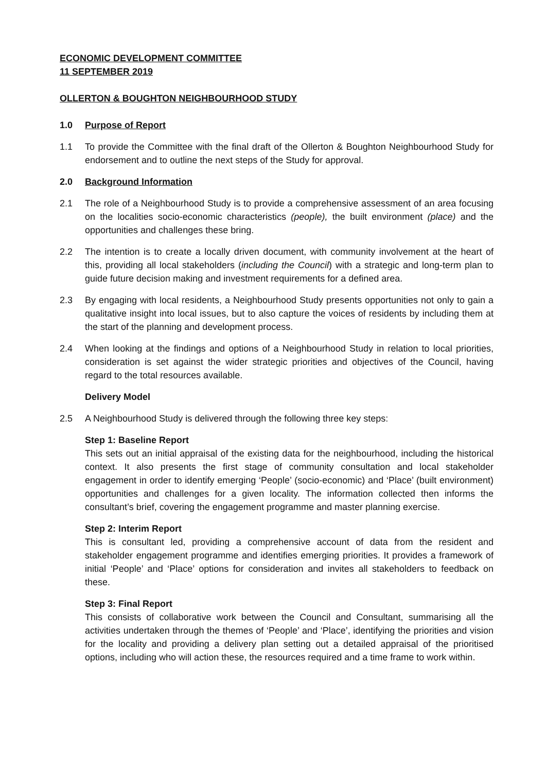ECONOMIC DEVELOPMENT COMMITTEE
11 SEPTEMBER 2019
OLLERTON & BOUGHTON NEIGHBOURHOOD STUDY
1.0 Purpose of Report
1.1 To provide the Committee with the final draft of the Ollerton & Boughton Neighbourhood Study for endorsement and to outline the next steps of the Study for approval.
2.0 Background Information
2.1 The role of a Neighbourhood Study is to provide a comprehensive assessment of an area focusing on the localities socio-economic characteristics (people), the built environment (place) and the opportunities and challenges these bring.
2.2 The intention is to create a locally driven document, with community involvement at the heart of this, providing all local stakeholders (including the Council) with a strategic and long-term plan to guide future decision making and investment requirements for a defined area.
2.3 By engaging with local residents, a Neighbourhood Study presents opportunities not only to gain a qualitative insight into local issues, but to also capture the voices of residents by including them at the start of the planning and development process.
2.4 When looking at the findings and options of a Neighbourhood Study in relation to local priorities, consideration is set against the wider strategic priorities and objectives of the Council, having regard to the total resources available.
Delivery Model
2.5 A Neighbourhood Study is delivered through the following three key steps:
Step 1: Baseline Report
This sets out an initial appraisal of the existing data for the neighbourhood, including the historical context. It also presents the first stage of community consultation and local stakeholder engagement in order to identify emerging ‘People’ (socio-economic) and ‘Place’ (built environment) opportunities and challenges for a given locality. The information collected then informs the consultant’s brief, covering the engagement programme and master planning exercise.
Step 2: Interim Report
This is consultant led, providing a comprehensive account of data from the resident and stakeholder engagement programme and identifies emerging priorities. It provides a framework of initial ‘People’ and ‘Place’ options for consideration and invites all stakeholders to feedback on these.
Step 3: Final Report
This consists of collaborative work between the Council and Consultant, summarising all the activities undertaken through the themes of ‘People’ and ‘Place’, identifying the priorities and vision for the locality and providing a delivery plan setting out a detailed appraisal of the prioritised options, including who will action these, the resources required and a time frame to work within.